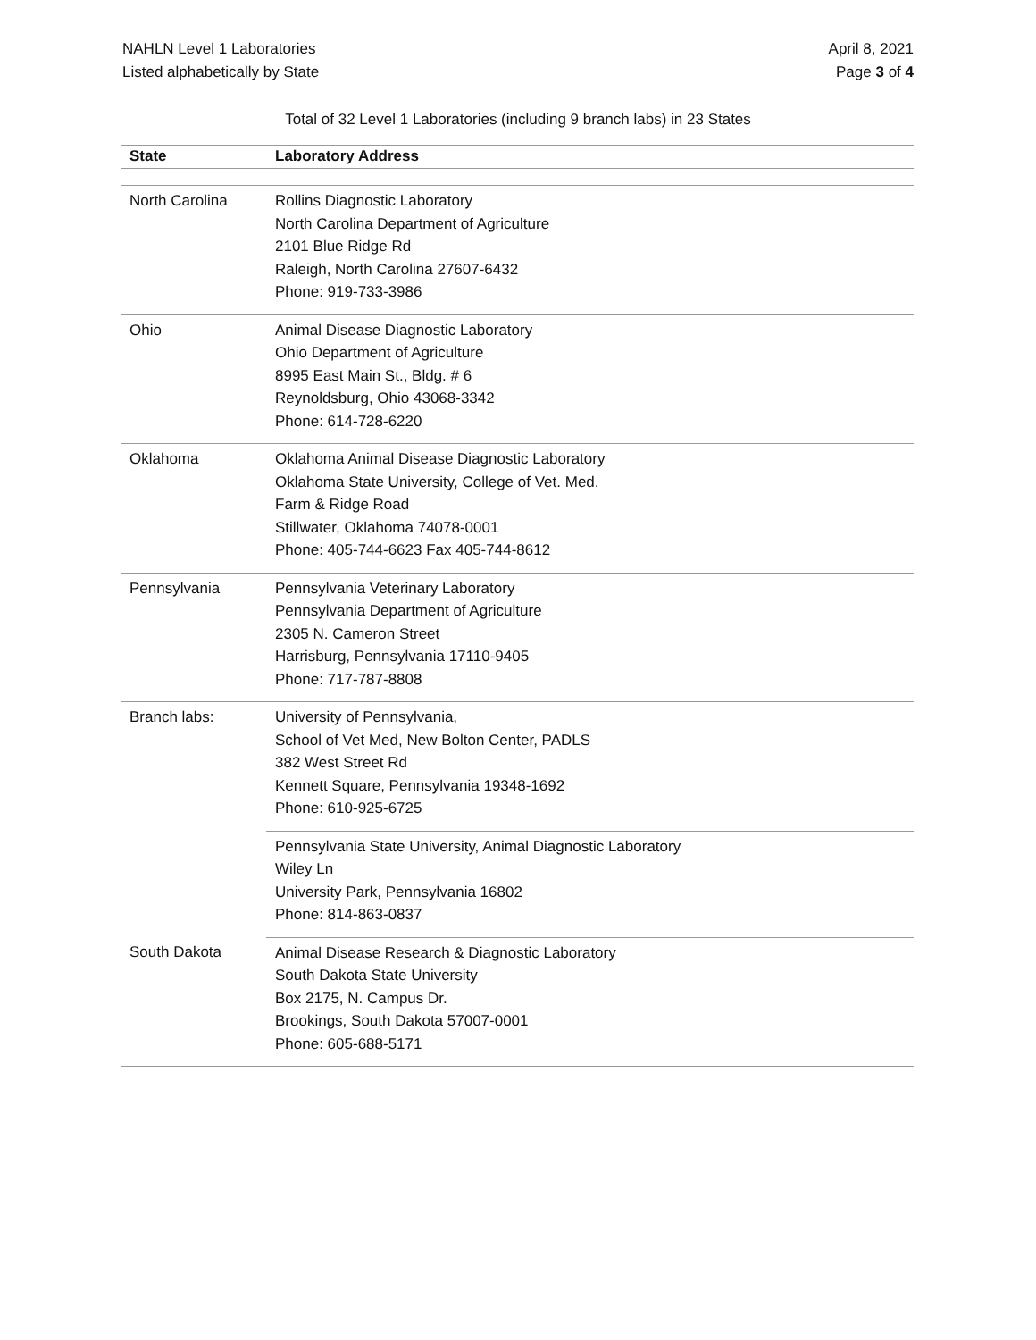NAHLN Level 1 Laboratories
Listed alphabetically by State
April 8, 2021
Page 3 of 4
Total of 32 Level 1 Laboratories (including 9 branch labs) in 23 States
| State | Laboratory Address |
| --- | --- |
| North Carolina | Rollins Diagnostic Laboratory North Carolina Department of Agriculture 2101 Blue Ridge Rd Raleigh, North Carolina 27607-6432 Phone: 919-733-3986 |
| Ohio | Animal Disease Diagnostic Laboratory Ohio Department of Agriculture 8995 East Main St., Bldg. # 6 Reynoldsburg, Ohio 43068-3342 Phone: 614-728-6220 |
| Oklahoma | Oklahoma Animal Disease Diagnostic Laboratory Oklahoma State University, College of Vet. Med. Farm & Ridge Road Stillwater, Oklahoma 74078-0001 Phone: 405-744-6623 Fax 405-744-8612 |
| Pennsylvania | Pennsylvania Veterinary Laboratory Pennsylvania Department of Agriculture 2305 N. Cameron Street Harrisburg, Pennsylvania 17110-9405 Phone: 717-787-8808 |
| Branch labs: | University of Pennsylvania, School of Vet Med, New Bolton Center, PADLS 382 West Street Rd Kennett Square, Pennsylvania 19348-1692 Phone: 610-925-6725 |
| | Pennsylvania State University, Animal Diagnostic Laboratory Wiley Ln University Park, Pennsylvania 16802 Phone: 814-863-0837 |
| South Dakota | Animal Disease Research & Diagnostic Laboratory South Dakota State University Box 2175, N. Campus Dr. Brookings, South Dakota 57007-0001 Phone: 605-688-5171 |